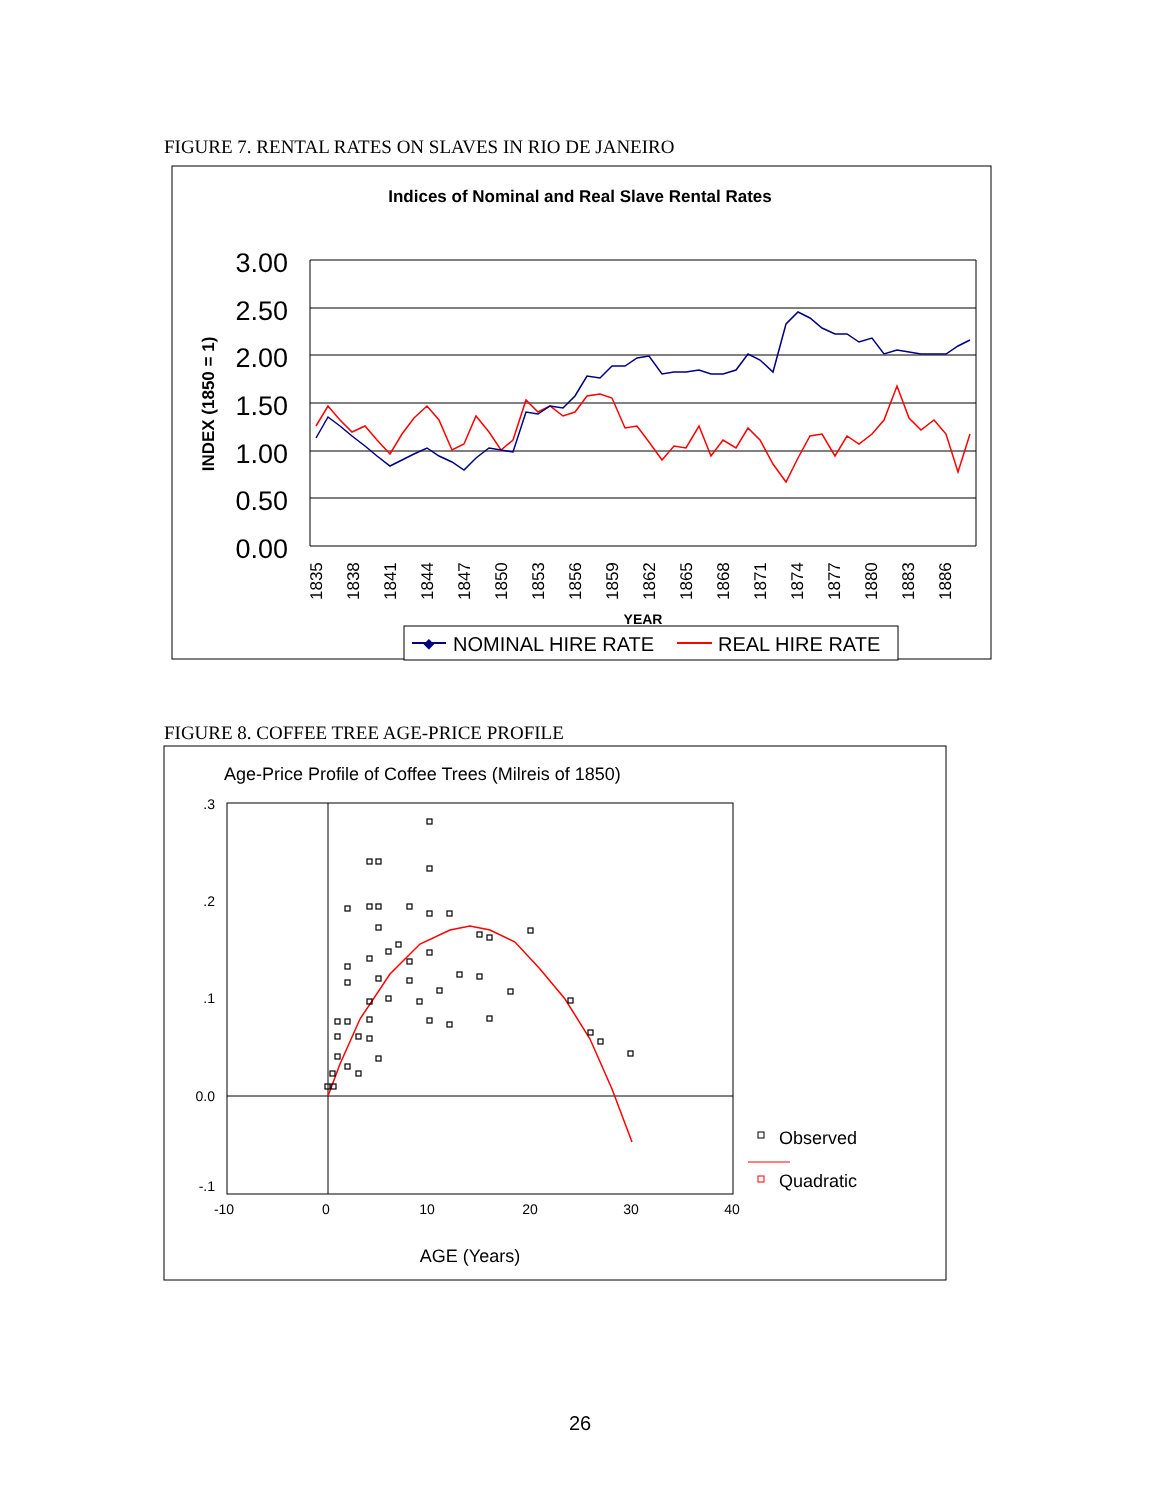FIGURE 7. RENTAL RATES ON SLAVES IN RIO DE JANEIRO
Indices of Nominal and Real Slave Rental Rates
3.00
2.50
2.00
1.50
1.00
0.50
0.00
INDEX (1850 = 1)
1835
1838
1841
1844
1847
1850
1853
1856
1859
1862
1865
1868
1871
1874
1877
1880
1883
1886
YEAR
◆
NOMINAL HIRE RATE
REAL HIRE RATE
FIGURE 8. COFFEE TREE AGE-PRICE PROFILE
Age-Price Profile of Coffee Trees (Milreis of 1850)
.3
.2
.1
0.0
-.1
-10
0
10
20
30
40
AGE (Years)
Observed
Quadratic
26